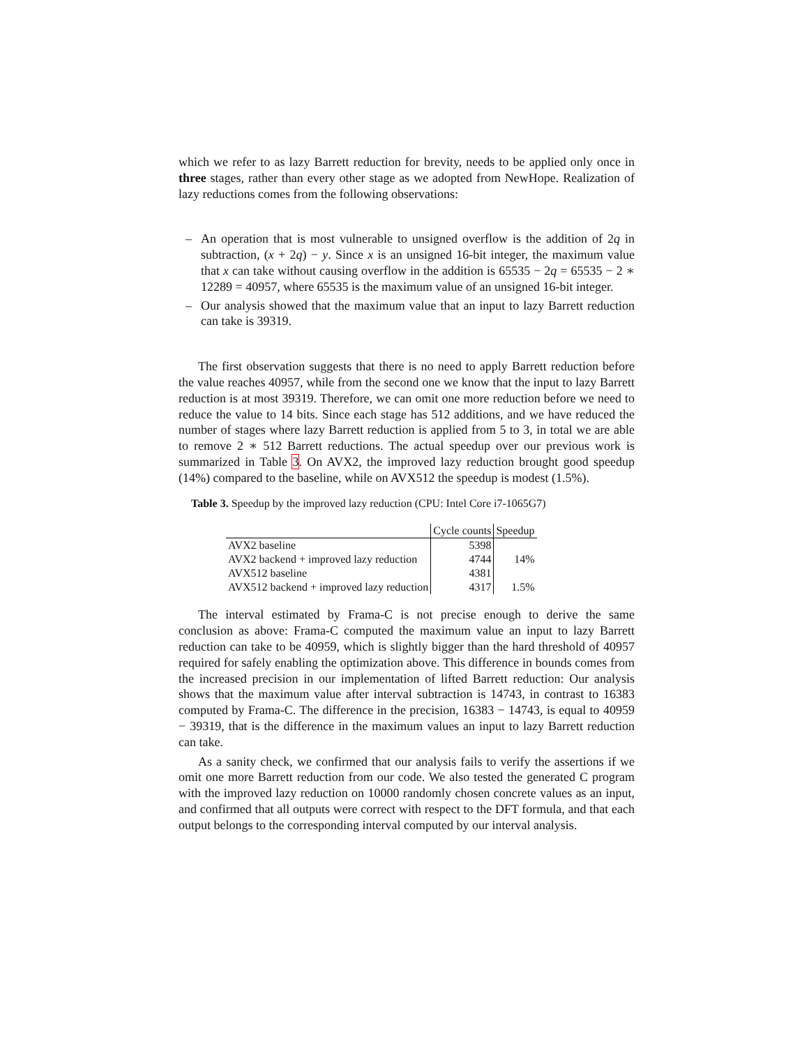which we refer to as lazy Barrett reduction for brevity, needs to be applied only once in three stages, rather than every other stage as we adopted from NewHope. Realization of lazy reductions comes from the following observations:
– An operation that is most vulnerable to unsigned overflow is the addition of 2q in subtraction, (x + 2q) − y. Since x is an unsigned 16-bit integer, the maximum value that x can take without causing overflow in the addition is 65535 − 2q = 65535 − 2 ∗ 12289 = 40957, where 65535 is the maximum value of an unsigned 16-bit integer.
– Our analysis showed that the maximum value that an input to lazy Barrett reduction can take is 39319.
The first observation suggests that there is no need to apply Barrett reduction before the value reaches 40957, while from the second one we know that the input to lazy Barrett reduction is at most 39319. Therefore, we can omit one more reduction before we need to reduce the value to 14 bits. Since each stage has 512 additions, and we have reduced the number of stages where lazy Barrett reduction is applied from 5 to 3, in total we are able to remove 2 ∗ 512 Barrett reductions. The actual speedup over our previous work is summarized in Table 3. On AVX2, the improved lazy reduction brought good speedup (14%) compared to the baseline, while on AVX512 the speedup is modest (1.5%).
Table 3. Speedup by the improved lazy reduction (CPU: Intel Core i7-1065G7)
| | Cycle counts | Speedup |
| --- | --- | --- |
| AVX2 baseline | 5398 | |
| AVX2 backend + improved lazy reduction | 4744 | 14% |
| AVX512 baseline | 4381 | |
| AVX512 backend + improved lazy reduction | 4317 | 1.5% |
The interval estimated by Frama-C is not precise enough to derive the same conclusion as above: Frama-C computed the maximum value an input to lazy Barrett reduction can take to be 40959, which is slightly bigger than the hard threshold of 40957 required for safely enabling the optimization above. This difference in bounds comes from the increased precision in our implementation of lifted Barrett reduction: Our analysis shows that the maximum value after interval subtraction is 14743, in contrast to 16383 computed by Frama-C. The difference in the precision, 16383 − 14743, is equal to 40959 − 39319, that is the difference in the maximum values an input to lazy Barrett reduction can take.
As a sanity check, we confirmed that our analysis fails to verify the assertions if we omit one more Barrett reduction from our code. We also tested the generated C program with the improved lazy reduction on 10000 randomly chosen concrete values as an input, and confirmed that all outputs were correct with respect to the DFT formula, and that each output belongs to the corresponding interval computed by our interval analysis.